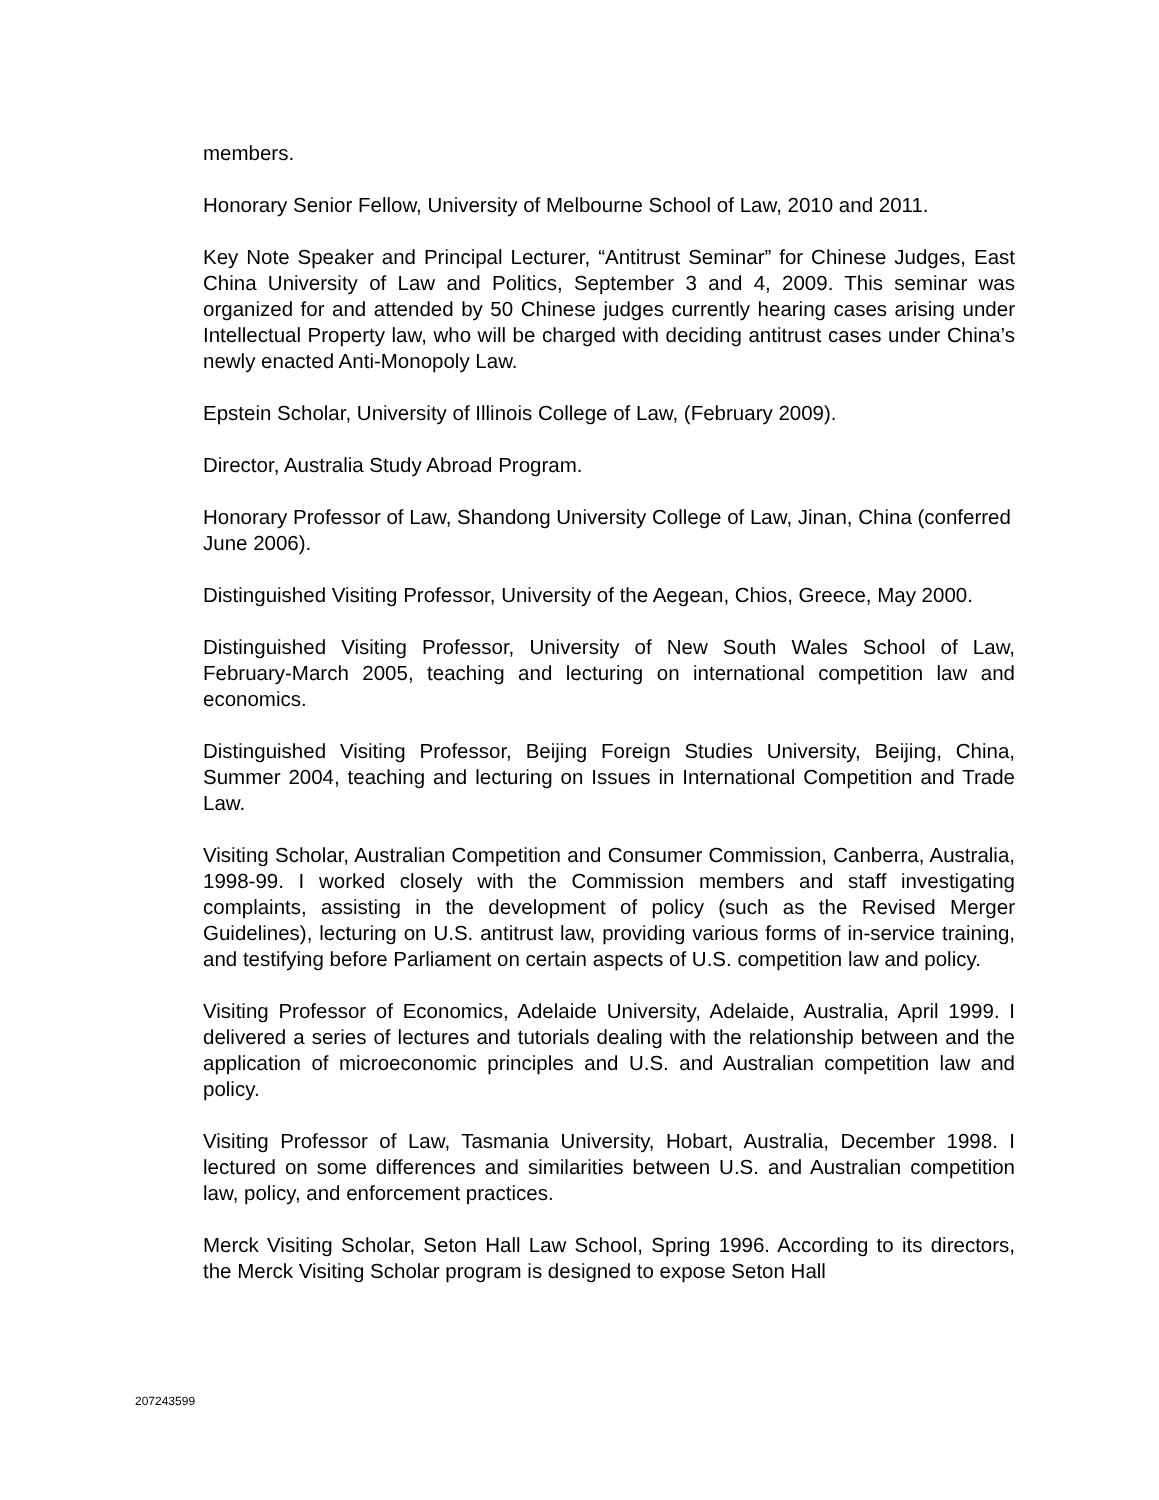members.
Honorary Senior Fellow, University of Melbourne School of Law, 2010 and 2011.
Key Note Speaker and Principal Lecturer, “Antitrust Seminar” for Chinese Judges, East China University of Law and Politics, September 3 and 4, 2009. This seminar was organized for and attended by 50 Chinese judges currently hearing cases arising under Intellectual Property law, who will be charged with deciding antitrust cases under China’s newly enacted Anti-Monopoly Law.
Epstein Scholar, University of Illinois College of Law, (February 2009).
Director, Australia Study Abroad Program.
Honorary Professor of Law, Shandong University College of Law, Jinan, China (conferred June 2006).
Distinguished Visiting Professor, University of the Aegean, Chios, Greece, May 2000.
Distinguished Visiting Professor, University of New South Wales School of Law, February-March 2005, teaching and lecturing on international competition law and economics.
Distinguished Visiting Professor, Beijing Foreign Studies University, Beijing, China, Summer 2004, teaching and lecturing on Issues in International Competition and Trade Law.
Visiting Scholar, Australian Competition and Consumer Commission, Canberra, Australia, 1998-99. I worked closely with the Commission members and staff investigating complaints, assisting in the development of policy (such as the Revised Merger Guidelines), lecturing on U.S. antitrust law, providing various forms of in-service training, and testifying before Parliament on certain aspects of U.S. competition law and policy.
Visiting Professor of Economics, Adelaide University, Adelaide, Australia, April 1999. I delivered a series of lectures and tutorials dealing with the relationship between and the application of microeconomic principles and U.S. and Australian competition law and policy.
Visiting Professor of Law, Tasmania University, Hobart, Australia, December 1998. I lectured on some differences and similarities between U.S. and Australian competition law, policy, and enforcement practices.
Merck Visiting Scholar, Seton Hall Law School, Spring 1996. According to its directors, the Merck Visiting Scholar program is designed to expose Seton Hall
207243599